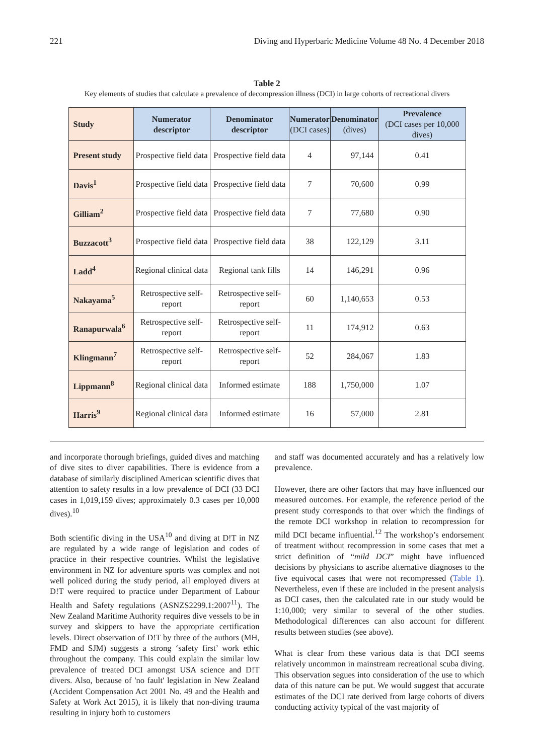221 Diving and Hyperbaric Medicine Volume 48 No. 4 December 2018
Table 2
Key elements of studies that calculate a prevalence of decompression illness (DCI) in large cohorts of recreational divers
| Study | Numerator descriptor | Denominator descriptor | Numerator (DCI cases) | Denominator (dives) | Prevalence (DCI cases per 10,000 dives) |
| --- | --- | --- | --- | --- | --- |
| Present study | Prospective field data | Prospective field data | 4 | 97,144 | 0.41 |
| Davis<sup>1</sup> | Prospective field data | Prospective field data | 7 | 70,600 | 0.99 |
| Gilliam<sup>2</sup> | Prospective field data | Prospective field data | 7 | 77,680 | 0.90 |
| Buzzacott<sup>3</sup> | Prospective field data | Prospective field data | 38 | 122,129 | 3.11 |
| Ladd<sup>4</sup> | Regional clinical data | Regional tank fills | 14 | 146,291 | 0.96 |
| Nakayama<sup>5</sup> | Retrospective self-report | Retrospective self-report | 60 | 1,140,653 | 0.53 |
| Ranapurwala<sup>6</sup> | Retrospective self-report | Retrospective self-report | 11 | 174,912 | 0.63 |
| Klingmann<sup>7</sup> | Retrospective self-report | Retrospective self-report | 52 | 284,067 | 1.83 |
| Lippmann<sup>8</sup> | Regional clinical data | Informed estimate | 188 | 1,750,000 | 1.07 |
| Harris<sup>9</sup> | Regional clinical data | Informed estimate | 16 | 57,000 | 2.81 |
and incorporate thorough briefings, guided dives and matching of dive sites to diver capabilities. There is evidence from a database of similarly disciplined American scientific dives that attention to safety results in a low prevalence of DCI (33 DCI cases in 1,019,159 dives; approximately 0.3 cases per 10,000 dives).<sup>10</sup>
Both scientific diving in the USA<sup>10</sup> and diving at D!T in NZ are regulated by a wide range of legislation and codes of practice in their respective countries. Whilst the legislative environment in NZ for adventure sports was complex and not well policed during the study period, all employed divers at D!T were required to practice under Department of Labour Health and Safety regulations (ASNZS2299.1:2007<sup>11</sup>). The New Zealand Maritime Authority requires dive vessels to be in survey and skippers to have the appropriate certification levels. Direct observation of D!T by three of the authors (MH, FMD and SJM) suggests a strong ‘safety first’ work ethic throughout the company. This could explain the similar low prevalence of treated DCI amongst USA science and D!T divers. Also, because of 'no fault' legislation in New Zealand (Accident Compensation Act 2001 No. 49 and the Health and Safety at Work Act 2015), it is likely that non-diving trauma resulting in injury both to customers
and staff was documented accurately and has a relatively low prevalence.
However, there are other factors that may have influenced our measured outcomes. For example, the reference period of the present study corresponds to that over which the findings of the remote DCI workshop in relation to recompression for mild DCI became influential.<sup>12</sup> The workshop’s endorsement of treatment without recompression in some cases that met a strict definition of “mild DCI” might have influenced decisions by physicians to ascribe alternative diagnoses to the five equivocal cases that were not recompressed (Table 1). Nevertheless, even if these are included in the present analysis as DCI cases, then the calculated rate in our study would be 1:10,000; very similar to several of the other studies. Methodological differences can also account for different results between studies (see above).
What is clear from these various data is that DCI seems relatively uncommon in mainstream recreational scuba diving. This observation segues into consideration of the use to which data of this nature can be put. We would suggest that accurate estimates of the DCI rate derived from large cohorts of divers conducting activity typical of the vast majority of